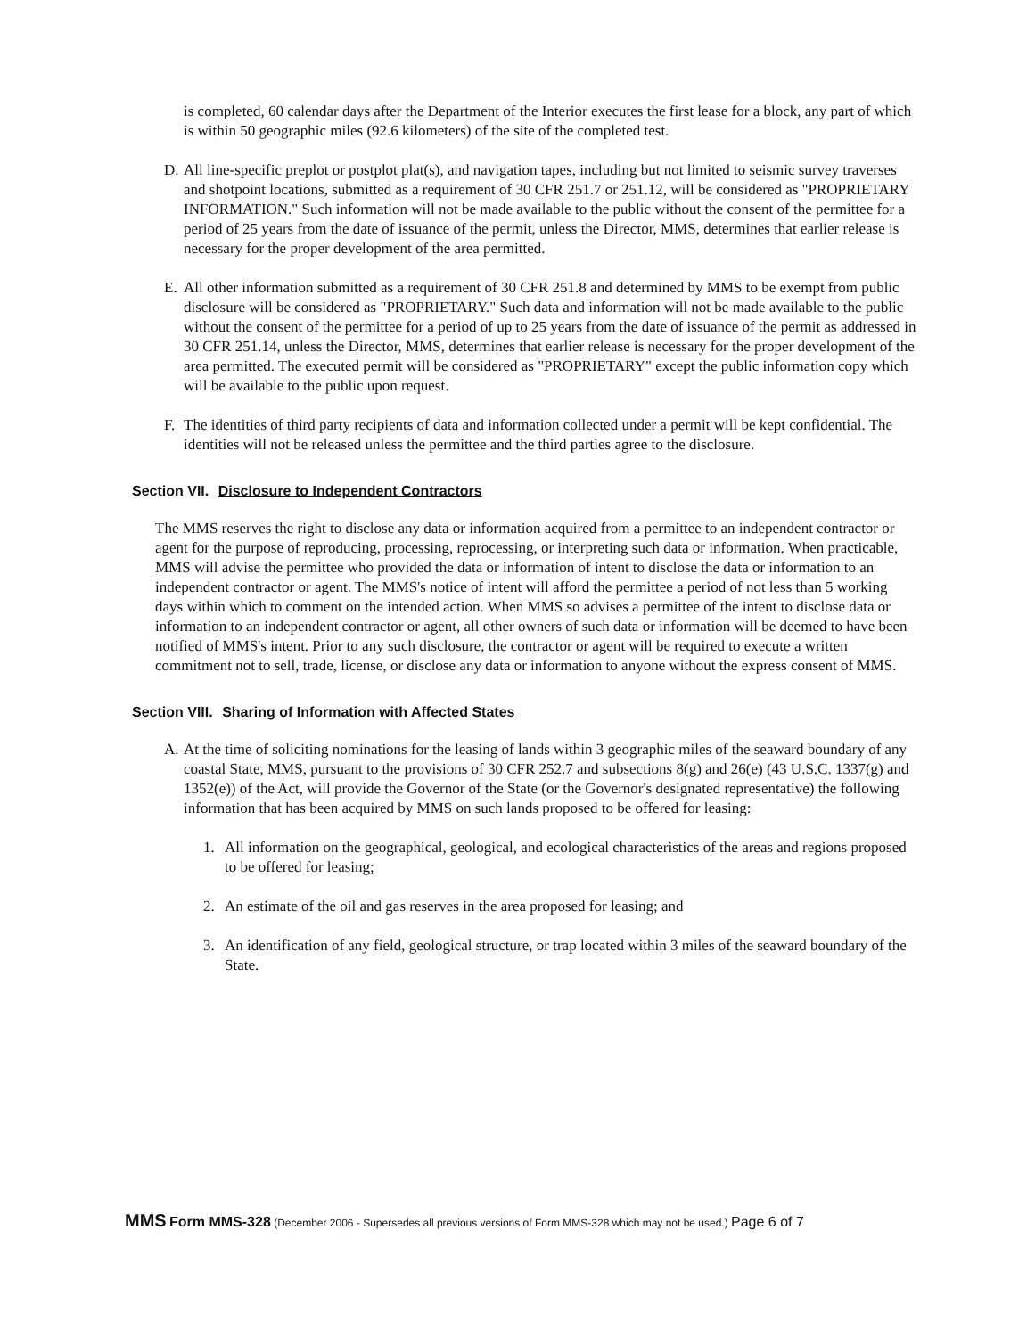is completed, 60 calendar days after the Department of the Interior executes the first lease for a block, any part of which is within 50 geographic miles (92.6 kilometers) of the site of the completed test.
D. All line-specific preplot or postplot plat(s), and navigation tapes, including but not limited to seismic survey traverses and shotpoint locations, submitted as a requirement of 30 CFR 251.7 or 251.12, will be considered as "PROPRIETARY INFORMATION." Such information will not be made available to the public without the consent of the permittee for a period of 25 years from the date of issuance of the permit, unless the Director, MMS, determines that earlier release is necessary for the proper development of the area permitted.
E. All other information submitted as a requirement of 30 CFR 251.8 and determined by MMS to be exempt from public disclosure will be considered as "PROPRIETARY." Such data and information will not be made available to the public without the consent of the permittee for a period of up to 25 years from the date of issuance of the permit as addressed in 30 CFR 251.14, unless the Director, MMS, determines that earlier release is necessary for the proper development of the area permitted. The executed permit will be considered as "PROPRIETARY" except the public information copy which will be available to the public upon request.
F. The identities of third party recipients of data and information collected under a permit will be kept confidential. The identities will not be released unless the permittee and the third parties agree to the disclosure.
Section VII. Disclosure to Independent Contractors
The MMS reserves the right to disclose any data or information acquired from a permittee to an independent contractor or agent for the purpose of reproducing, processing, reprocessing, or interpreting such data or information. When practicable, MMS will advise the permittee who provided the data or information of intent to disclose the data or information to an independent contractor or agent. The MMS's notice of intent will afford the permittee a period of not less than 5 working days within which to comment on the intended action. When MMS so advises a permittee of the intent to disclose data or information to an independent contractor or agent, all other owners of such data or information will be deemed to have been notified of MMS's intent. Prior to any such disclosure, the contractor or agent will be required to execute a written commitment not to sell, trade, license, or disclose any data or information to anyone without the express consent of MMS.
Section VIII. Sharing of Information with Affected States
A. At the time of soliciting nominations for the leasing of lands within 3 geographic miles of the seaward boundary of any coastal State, MMS, pursuant to the provisions of 30 CFR 252.7 and subsections 8(g) and 26(e) (43 U.S.C. 1337(g) and 1352(e)) of the Act, will provide the Governor of the State (or the Governor's designated representative) the following information that has been acquired by MMS on such lands proposed to be offered for leasing:
1. All information on the geographical, geological, and ecological characteristics of the areas and regions proposed to be offered for leasing;
2. An estimate of the oil and gas reserves in the area proposed for leasing; and
3. An identification of any field, geological structure, or trap located within 3 miles of the seaward boundary of the State.
MMS Form MMS-328 (December 2006 - Supersedes all previous versions of Form MMS-328 which may not be used.) Page 6 of 7